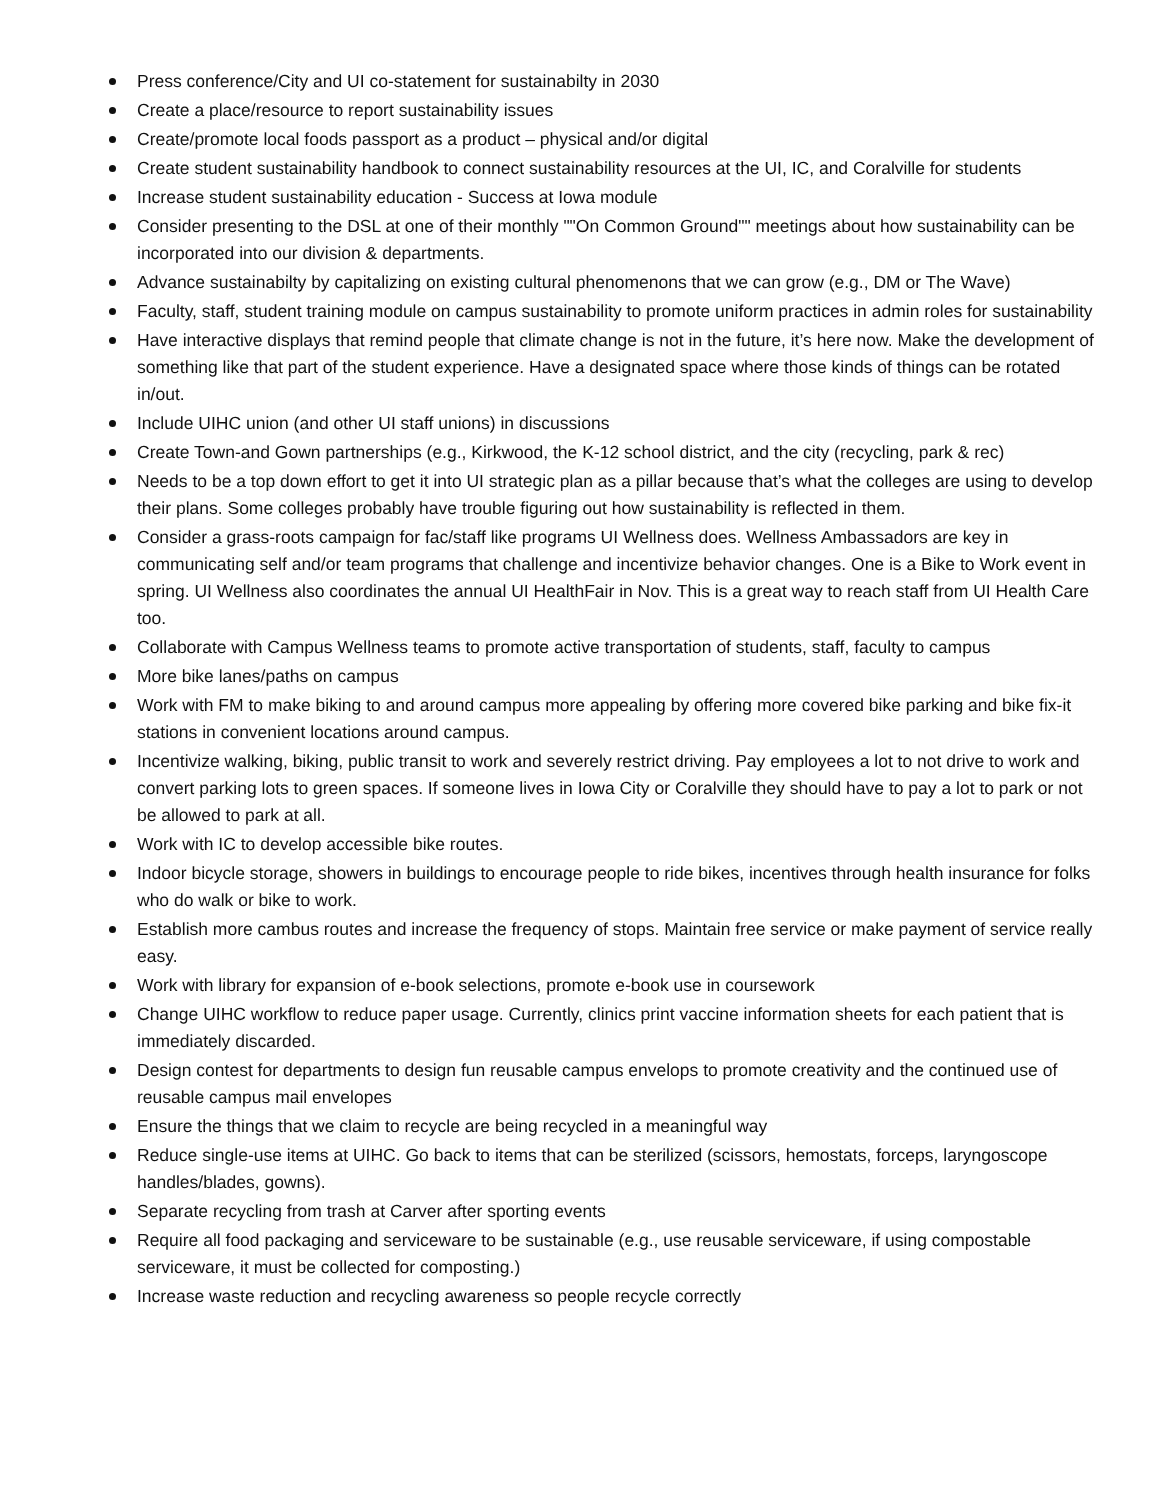Press conference/City and UI co-statement for sustainabilty in 2030
Create a place/resource to report sustainability issues
Create/promote local foods passport as a product – physical and/or digital
Create student sustainability handbook to connect sustainability resources at the UI, IC, and Coralville for students
Increase student sustainability education - Success at Iowa module
Consider presenting to the DSL at one of their monthly ""On Common Ground"" meetings about how sustainability can be incorporated into our division & departments.
Advance sustainabilty by capitalizing on existing cultural phenomenons that we can grow (e.g., DM or The Wave)
Faculty, staff, student training module on campus sustainability to promote uniform practices in admin roles for sustainability
Have interactive displays that remind people that climate change is not in the future, it’s here now. Make the development of something like that part of the student experience. Have a designated space where those kinds of things can be rotated in/out.
Include UIHC union (and other UI staff unions) in discussions
Create Town-and Gown partnerships (e.g., Kirkwood, the K-12 school district, and the city (recycling, park & rec)
Needs to be a top down effort to get it into UI strategic plan as a pillar because that’s what the colleges are using to develop their plans. Some colleges probably have trouble figuring out how sustainability is reflected in them.
Consider a grass-roots campaign for fac/staff like programs UI Wellness does. Wellness Ambassadors are key in communicating self and/or team programs that challenge and incentivize behavior changes. One is a Bike to Work event in spring. UI Wellness also coordinates the annual UI HealthFair in Nov. This is a great way to reach staff from UI Health Care too.
Collaborate with Campus Wellness teams to promote active transportation of students, staff, faculty to campus
More bike lanes/paths on campus
Work with FM to make biking to and around campus more appealing by offering more covered bike parking and bike fix-it stations in convenient locations around campus.
Incentivize walking, biking, public transit to work and severely restrict driving. Pay employees a lot to not drive to work and convert parking lots to green spaces. If someone lives in Iowa City or Coralville they should have to pay a lot to park or not be allowed to park at all.
Work with IC to develop accessible bike routes.
Indoor bicycle storage, showers in buildings to encourage people to ride bikes, incentives through health insurance for folks who do walk or bike to work.
Establish more cambus routes and increase the frequency of stops. Maintain free service or make payment of service really easy.
Work with library for expansion of e-book selections, promote e-book use in coursework
Change UIHC workflow to reduce paper usage. Currently, clinics print vaccine information sheets for each patient that is immediately discarded.
Design contest for departments to design fun reusable campus envelops to promote creativity and the continued use of reusable campus mail envelopes
Ensure the things that we claim to recycle are being recycled in a meaningful way
Reduce single-use items at UIHC. Go back to items that can be sterilized (scissors, hemostats, forceps, laryngoscope handles/blades, gowns).
Separate recycling from trash at Carver after sporting events
Require all food packaging and serviceware to be sustainable (e.g., use reusable serviceware, if using compostable serviceware, it must be collected for composting.)
Increase waste reduction and recycling awareness so people recycle correctly